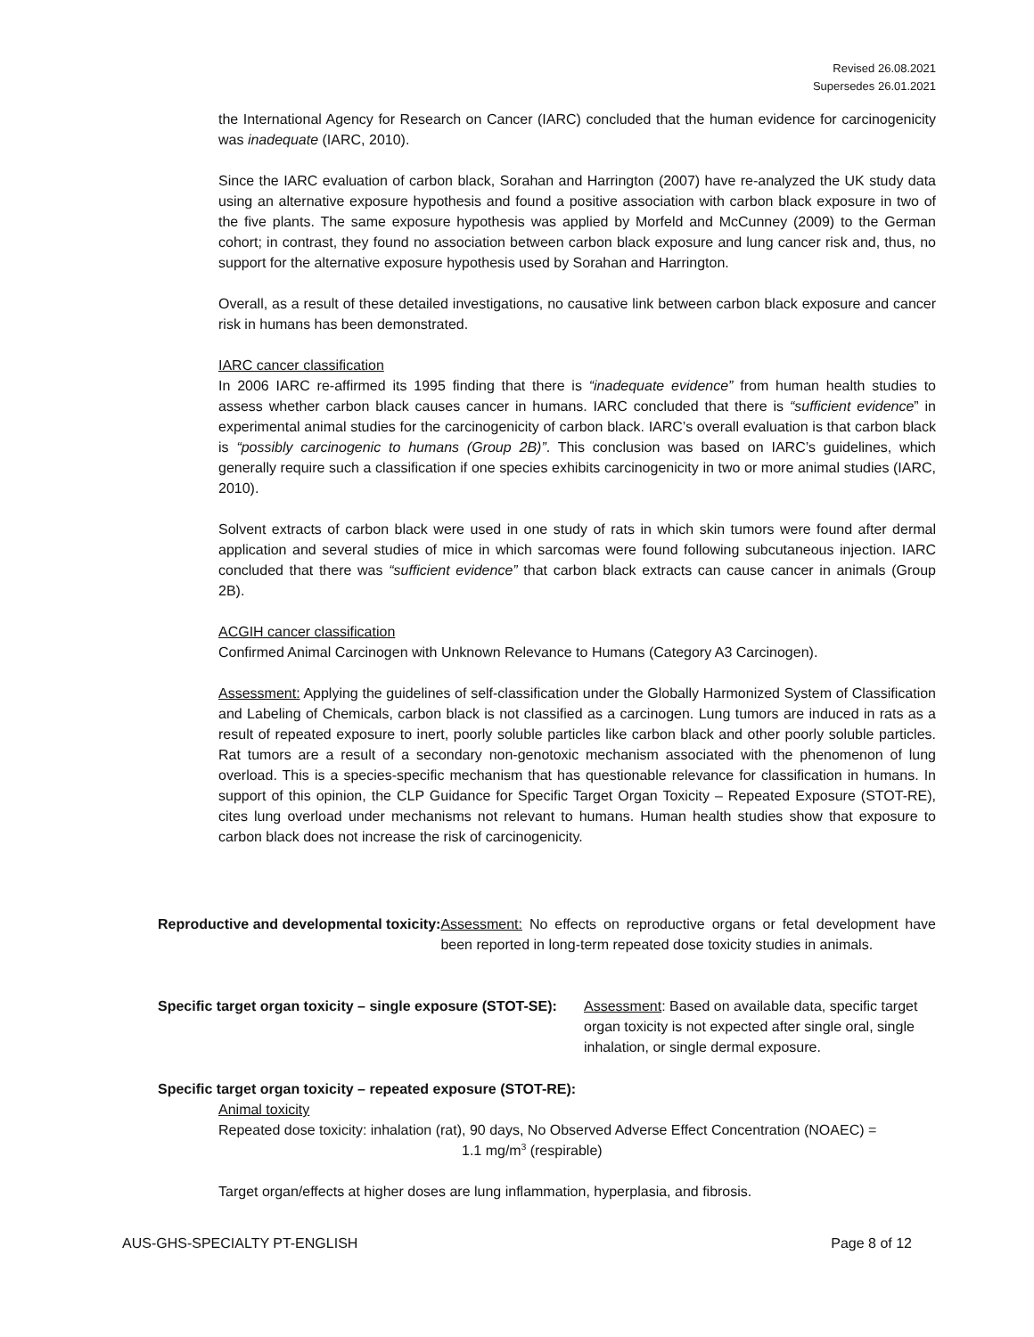Revised 26.08.2021
Supersedes 26.01.2021
the International Agency for Research on Cancer (IARC) concluded that the human evidence for carcinogenicity was inadequate (IARC, 2010).
Since the IARC evaluation of carbon black, Sorahan and Harrington (2007) have re-analyzed the UK study data using an alternative exposure hypothesis and found a positive association with carbon black exposure in two of the five plants. The same exposure hypothesis was applied by Morfeld and McCunney (2009) to the German cohort; in contrast, they found no association between carbon black exposure and lung cancer risk and, thus, no support for the alternative exposure hypothesis used by Sorahan and Harrington.
Overall, as a result of these detailed investigations, no causative link between carbon black exposure and cancer risk in humans has been demonstrated.
IARC cancer classification
In 2006 IARC re-affirmed its 1995 finding that there is “inadequate evidence” from human health studies to assess whether carbon black causes cancer in humans. IARC concluded that there is “sufficient evidence” in experimental animal studies for the carcinogenicity of carbon black. IARC’s overall evaluation is that carbon black is “possibly carcinogenic to humans (Group 2B)”. This conclusion was based on IARC’s guidelines, which generally require such a classification if one species exhibits carcinogenicity in two or more animal studies (IARC, 2010).
Solvent extracts of carbon black were used in one study of rats in which skin tumors were found after dermal application and several studies of mice in which sarcomas were found following subcutaneous injection. IARC concluded that there was “sufficient evidence” that carbon black extracts can cause cancer in animals (Group 2B).
ACGIH cancer classification
Confirmed Animal Carcinogen with Unknown Relevance to Humans (Category A3 Carcinogen).
Assessment: Applying the guidelines of self-classification under the Globally Harmonized System of Classification and Labeling of Chemicals, carbon black is not classified as a carcinogen. Lung tumors are induced in rats as a result of repeated exposure to inert, poorly soluble particles like carbon black and other poorly soluble particles. Rat tumors are a result of a secondary non-genotoxic mechanism associated with the phenomenon of lung overload. This is a species-specific mechanism that has questionable relevance for classification in humans. In support of this opinion, the CLP Guidance for Specific Target Organ Toxicity – Repeated Exposure (STOT-RE), cites lung overload under mechanisms not relevant to humans. Human health studies show that exposure to carbon black does not increase the risk of carcinogenicity.
Reproductive and developmental toxicity: Assessment: No effects on reproductive organs or fetal development have been reported in long-term repeated dose toxicity studies in animals.
Specific target organ toxicity – single exposure (STOT-SE): Assessment: Based on available data, specific target organ toxicity is not expected after single oral, single inhalation, or single dermal exposure.
Specific target organ toxicity – repeated exposure (STOT-RE):
Animal toxicity
Repeated dose toxicity: inhalation (rat), 90 days, No Observed Adverse Effect Concentration (NOAEC) =
1.1 mg/m<sup>3</sup> (respirable)
Target organ/effects at higher doses are lung inflammation, hyperplasia, and fibrosis.
AUS-GHS-SPECIALTY PT-ENGLISH Page 8 of 12